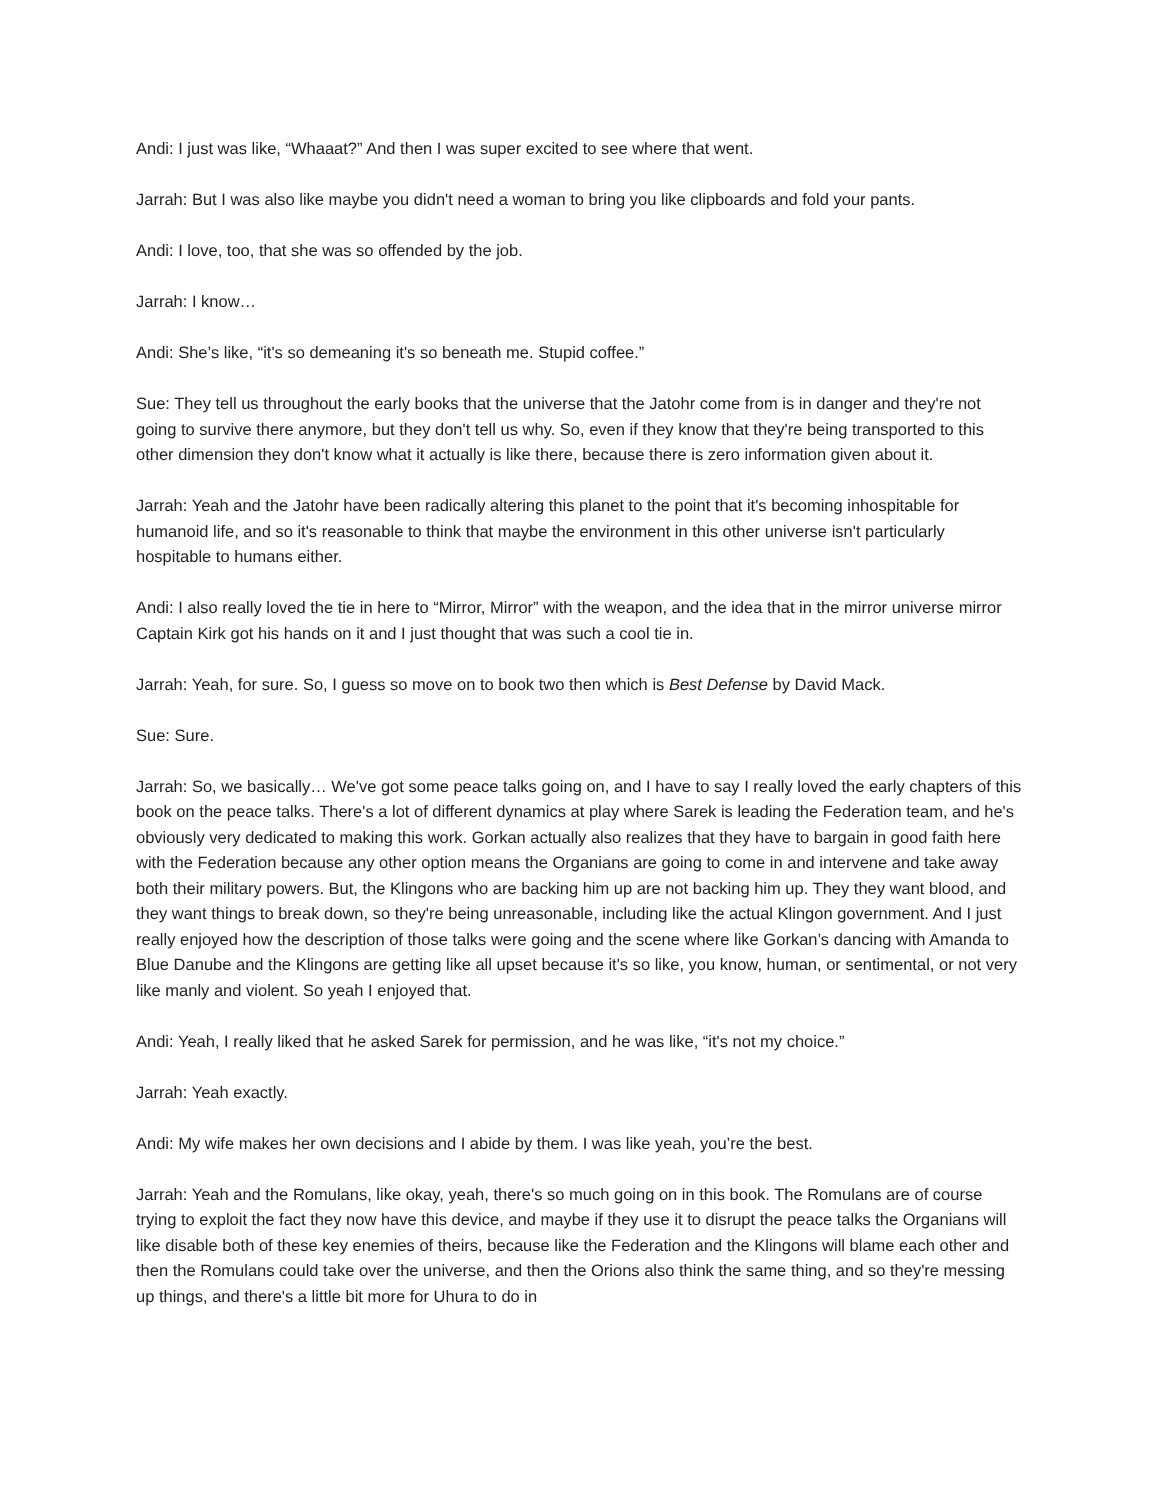Andi: I just was like, “Whaaat?” And then I was super excited to see where that went.
Jarrah: But I was also like maybe you didn't need a woman to bring you like clipboards and fold your pants.
Andi: I love, too, that she was so offended by the job.
Jarrah: I know…
Andi: She’s like, “it's so demeaning it's so beneath me. Stupid coffee.”
Sue: They tell us throughout the early books that the universe that the Jatohr come from is in danger and they're not going to survive there anymore, but they don't tell us why. So, even if they know that they're being transported to this other dimension they don't know what it actually is like there, because there is zero information given about it.
Jarrah: Yeah and the Jatohr have been radically altering this planet to the point that it's becoming inhospitable for humanoid life, and so it's reasonable to think that maybe the environment in this other universe isn't particularly hospitable to humans either.
Andi: I also really loved the tie in here to “Mirror, Mirror” with the weapon, and the idea that in the mirror universe mirror Captain Kirk got his hands on it and I just thought that was such a cool tie in.
Jarrah: Yeah, for sure. So, I guess so move on to book two then which is Best Defense by David Mack.
Sue: Sure.
Jarrah: So, we basically… We've got some peace talks going on, and I have to say I really loved the early chapters of this book on the peace talks. There's a lot of different dynamics at play where Sarek is leading the Federation team, and he's obviously very dedicated to making this work. Gorkan actually also realizes that they have to bargain in good faith here with the Federation because any other option means the Organians are going to come in and intervene and take away both their military powers. But, the Klingons who are backing him up are not backing him up. They they want blood, and they want things to break down, so they're being unreasonable, including like the actual Klingon government. And I just really enjoyed how the description of those talks were going and the scene where like Gorkan’s dancing with Amanda to Blue Danube and the Klingons are getting like all upset because it's so like, you know, human, or sentimental, or not very like manly and violent. So yeah I enjoyed that.
Andi: Yeah, I really liked that he asked Sarek for permission, and he was like, “it's not my choice.”
Jarrah: Yeah exactly.
Andi: My wife makes her own decisions and I abide by them. I was like yeah, you’re the best.
Jarrah: Yeah and the Romulans, like okay, yeah, there's so much going on in this book. The Romulans are of course trying to exploit the fact they now have this device, and maybe if they use it to disrupt the peace talks the Organians will like disable both of these key enemies of theirs, because like the Federation and the Klingons will blame each other and then the Romulans could take over the universe, and then the Orions also think the same thing, and so they're messing up things, and there's a little bit more for Uhura to do in